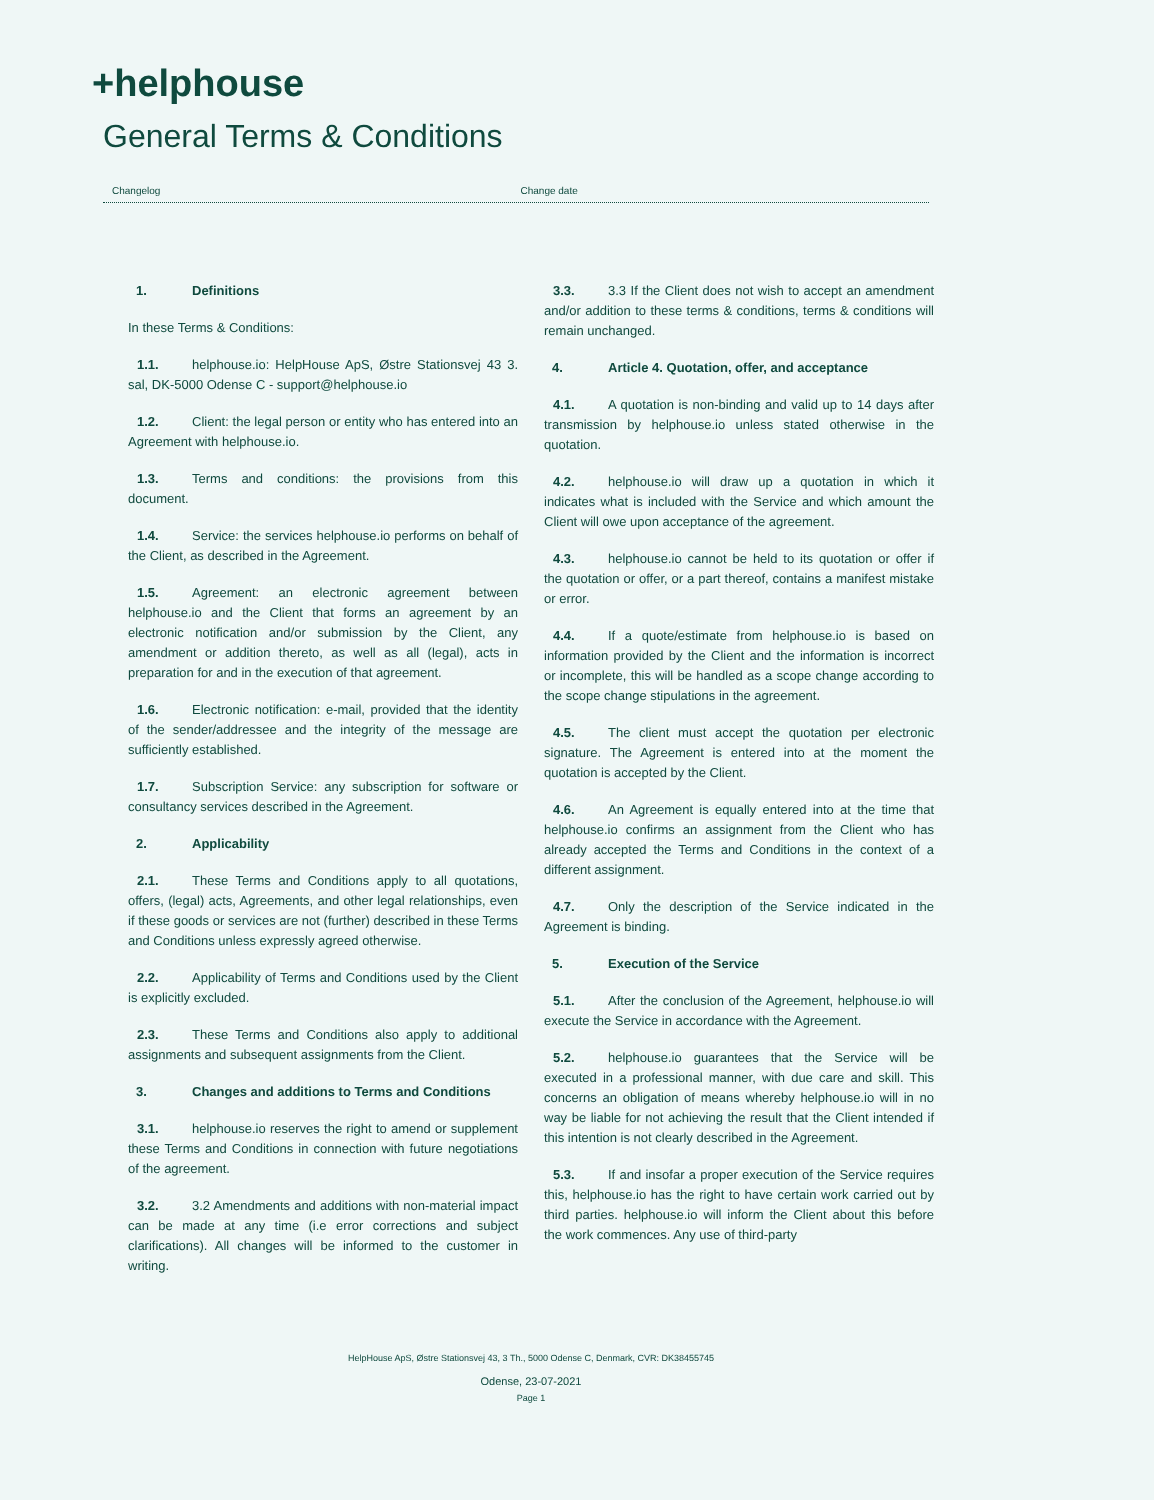+helphouse
General Terms & Conditions
Changelog Change date
1. Definitions
In these Terms & Conditions:
1.1. helphouse.io: HelpHouse ApS, Østre Stationsvej 43 3. sal, DK-5000 Odense C - support@helphouse.io
1.2. Client: the legal person or entity who has entered into an Agreement with helphouse.io.
1.3. Terms and conditions: the provisions from this document.
1.4. Service: the services helphouse.io performs on behalf of the Client, as described in the Agreement.
1.5. Agreement: an electronic agreement between helphouse.io and the Client that forms an agreement by an electronic notification and/or submission by the Client, any amendment or addition thereto, as well as all (legal), acts in preparation for and in the execution of that agreement.
1.6. Electronic notification: e-mail, provided that the identity of the sender/addressee and the integrity of the message are sufficiently established.
1.7. Subscription Service: any subscription for software or consultancy services described in the Agreement.
2. Applicability
2.1. These Terms and Conditions apply to all quotations, offers, (legal) acts, Agreements, and other legal relationships, even if these goods or services are not (further) described in these Terms and Conditions unless expressly agreed otherwise.
2.2. Applicability of Terms and Conditions used by the Client is explicitly excluded.
2.3. These Terms and Conditions also apply to additional assignments and subsequent assignments from the Client.
3. Changes and additions to Terms and Conditions
3.1. helphouse.io reserves the right to amend or supplement these Terms and Conditions in connection with future negotiations of the agreement.
3.2. 3.2 Amendments and additions with non-material impact can be made at any time (i.e error corrections and subject clarifications). All changes will be informed to the customer in writing.
3.3. 3.3 If the Client does not wish to accept an amendment and/or addition to these terms & conditions, terms & conditions will remain unchanged.
4. Article 4. Quotation, offer, and acceptance
4.1. A quotation is non-binding and valid up to 14 days after transmission by helphouse.io unless stated otherwise in the quotation.
4.2. helphouse.io will draw up a quotation in which it indicates what is included with the Service and which amount the Client will owe upon acceptance of the agreement.
4.3. helphouse.io cannot be held to its quotation or offer if the quotation or offer, or a part thereof, contains a manifest mistake or error.
4.4. If a quote/estimate from helphouse.io is based on information provided by the Client and the information is incorrect or incomplete, this will be handled as a scope change according to the scope change stipulations in the agreement.
4.5. The client must accept the quotation per electronic signature. The Agreement is entered into at the moment the quotation is accepted by the Client.
4.6. An Agreement is equally entered into at the time that helphouse.io confirms an assignment from the Client who has already accepted the Terms and Conditions in the context of a different assignment.
4.7. Only the description of the Service indicated in the Agreement is binding.
5. Execution of the Service
5.1. After the conclusion of the Agreement, helphouse.io will execute the Service in accordance with the Agreement.
5.2. helphouse.io guarantees that the Service will be executed in a professional manner, with due care and skill. This concerns an obligation of means whereby helphouse.io will in no way be liable for not achieving the result that the Client intended if this intention is not clearly described in the Agreement.
5.3. If and insofar a proper execution of the Service requires this, helphouse.io has the right to have certain work carried out by third parties. helphouse.io will inform the Client about this before the work commences. Any use of third-party
HelpHouse ApS, Østre Stationsvej 43, 3 Th., 5000 Odense C, Denmark, CVR: DK38455745
Odense, 23-07-2021
Page 1